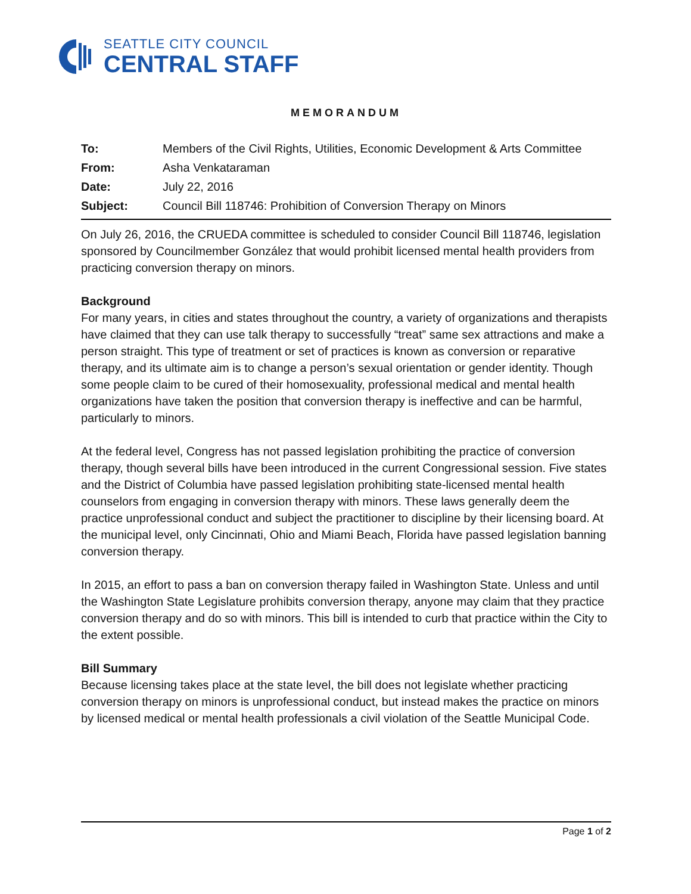SEATTLE CITY COUNCIL
CENTRAL STAFF
MEMORANDUM
To: Members of the Civil Rights, Utilities, Economic Development & Arts Committee
From: Asha Venkataraman
Date: July 22, 2016
Subject: Council Bill 118746: Prohibition of Conversion Therapy on Minors
On July 26, 2016, the CRUEDA committee is scheduled to consider Council Bill 118746, legislation sponsored by Councilmember González that would prohibit licensed mental health providers from practicing conversion therapy on minors.
Background
For many years, in cities and states throughout the country, a variety of organizations and therapists have claimed that they can use talk therapy to successfully “treat” same sex attractions and make a person straight. This type of treatment or set of practices is known as conversion or reparative therapy, and its ultimate aim is to change a person’s sexual orientation or gender identity. Though some people claim to be cured of their homosexuality, professional medical and mental health organizations have taken the position that conversion therapy is ineffective and can be harmful, particularly to minors.
At the federal level, Congress has not passed legislation prohibiting the practice of conversion therapy, though several bills have been introduced in the current Congressional session. Five states and the District of Columbia have passed legislation prohibiting state-licensed mental health counselors from engaging in conversion therapy with minors. These laws generally deem the practice unprofessional conduct and subject the practitioner to discipline by their licensing board. At the municipal level, only Cincinnati, Ohio and Miami Beach, Florida have passed legislation banning conversion therapy.
In 2015, an effort to pass a ban on conversion therapy failed in Washington State. Unless and until the Washington State Legislature prohibits conversion therapy, anyone may claim that they practice conversion therapy and do so with minors. This bill is intended to curb that practice within the City to the extent possible.
Bill Summary
Because licensing takes place at the state level, the bill does not legislate whether practicing conversion therapy on minors is unprofessional conduct, but instead makes the practice on minors by licensed medical or mental health professionals a civil violation of the Seattle Municipal Code.
Page 1 of 2